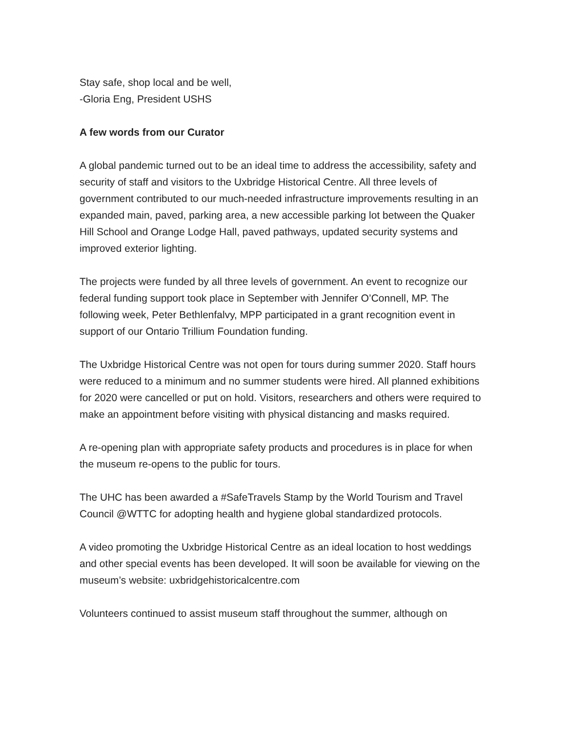Stay safe, shop local and be well,
-Gloria Eng, President USHS
A few words from our Curator
A global pandemic turned out to be an ideal time to address the accessibility, safety and security of staff and visitors to the Uxbridge Historical Centre. All three levels of government contributed to our much-needed infrastructure improvements resulting in an expanded main, paved, parking area, a new accessible parking lot between the Quaker Hill School and Orange Lodge Hall, paved pathways, updated security systems and improved exterior lighting.
The projects were funded by all three levels of government. An event to recognize our federal funding support took place in September with Jennifer O’Connell, MP. The following week, Peter Bethlenfalvy, MPP participated in a grant recognition event in support of our Ontario Trillium Foundation funding.
The Uxbridge Historical Centre was not open for tours during summer 2020. Staff hours were reduced to a minimum and no summer students were hired. All planned exhibitions for 2020 were cancelled or put on hold. Visitors, researchers and others were required to make an appointment before visiting with physical distancing and masks required.
A re-opening plan with appropriate safety products and procedures is in place for when the museum re-opens to the public for tours.
The UHC has been awarded a #SafeTravels Stamp by the World Tourism and Travel Council @WTTC for adopting health and hygiene global standardized protocols.
A video promoting the Uxbridge Historical Centre as an ideal location to host weddings and other special events has been developed. It will soon be available for viewing on the museum’s website: uxbridgehistoricalcentre.com
Volunteers continued to assist museum staff throughout the summer, although on